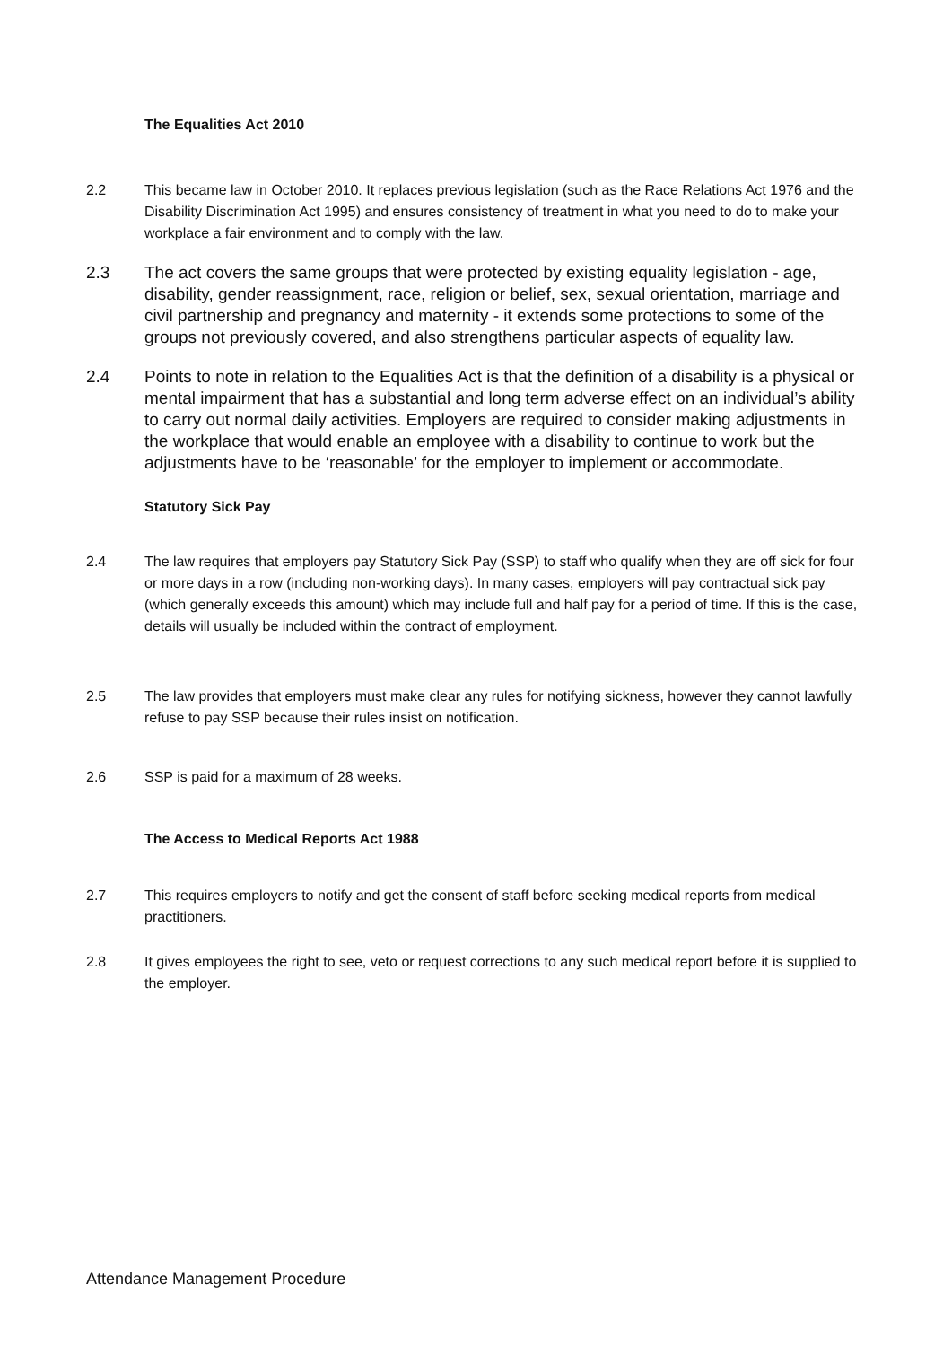The Equalities Act 2010
2.2 This became law in October 2010. It replaces previous legislation (such as the Race Relations Act 1976 and the Disability Discrimination Act 1995) and ensures consistency of treatment in what you need to do to make your workplace a fair environment and to comply with the law.
2.3 The act covers the same groups that were protected by existing equality legislation - age, disability, gender reassignment, race, religion or belief, sex, sexual orientation, marriage and civil partnership and pregnancy and maternity - it extends some protections to some of the groups not previously covered, and also strengthens particular aspects of equality law.
2.4 Points to note in relation to the Equalities Act is that the definition of a disability is a physical or mental impairment that has a substantial and long term adverse effect on an individual’s ability to carry out normal daily activities. Employers are required to consider making adjustments in the workplace that would enable an employee with a disability to continue to work but the adjustments have to be ‘reasonable’ for the employer to implement or accommodate.
Statutory Sick Pay
2.4 The law requires that employers pay Statutory Sick Pay (SSP) to staff who qualify when they are off sick for four or more days in a row (including non-working days). In many cases, employers will pay contractual sick pay (which generally exceeds this amount) which may include full and half pay for a period of time. If this is the case, details will usually be included within the contract of employment.
2.5 The law provides that employers must make clear any rules for notifying sickness, however they cannot lawfully refuse to pay SSP because their rules insist on notification.
2.6 SSP is paid for a maximum of 28 weeks.
The Access to Medical Reports Act 1988
2.7 This requires employers to notify and get the consent of staff before seeking medical reports from medical practitioners.
2.8 It gives employees the right to see, veto or request corrections to any such medical report before it is supplied to the employer.
Attendance Management Procedure